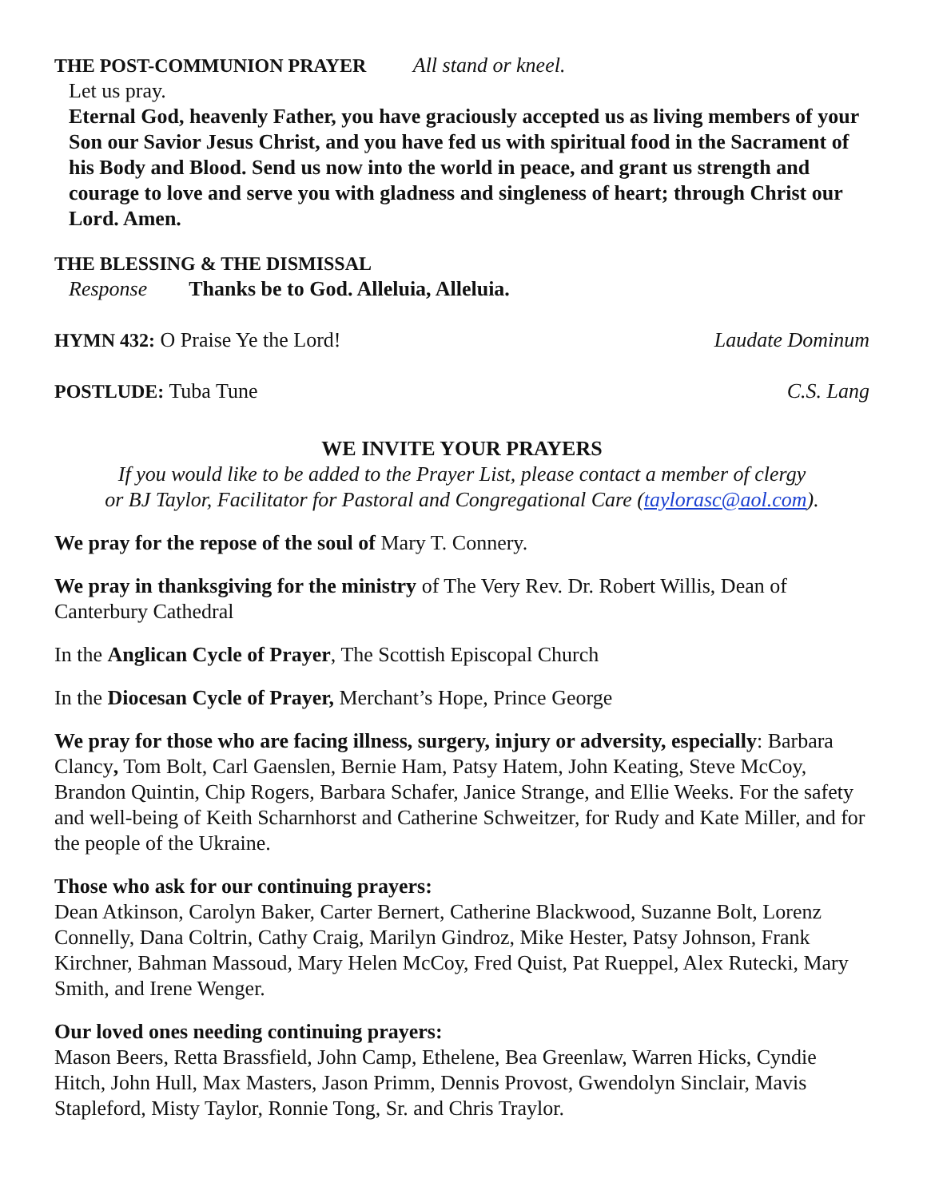THE POST-COMMUNION PRAYER All stand or kneel.
Let us pray.
Eternal God, heavenly Father, you have graciously accepted us as living members of your Son our Savior Jesus Christ, and you have fed us with spiritual food in the Sacrament of his Body and Blood. Send us now into the world in peace, and grant us strength and courage to love and serve you with gladness and singleness of heart; through Christ our Lord. Amen.
THE BLESSING & THE DISMISSAL
Response Thanks be to God. Alleluia, Alleluia.
HYMN 432: O Praise Ye the Lord! Laudate Dominum
POSTLUDE: Tuba Tune C.S. Lang
WE INVITE YOUR PRAYERS
If you would like to be added to the Prayer List, please contact a member of clergy
or BJ Taylor, Facilitator for Pastoral and Congregational Care (taylorasc@aol.com).
We pray for the repose of the soul of Mary T. Connery.
We pray in thanksgiving for the ministry of The Very Rev. Dr. Robert Willis, Dean of Canterbury Cathedral
In the Anglican Cycle of Prayer, The Scottish Episcopal Church
In the Diocesan Cycle of Prayer, Merchant’s Hope, Prince George
We pray for those who are facing illness, surgery, injury or adversity, especially: Barbara Clancy, Tom Bolt, Carl Gaenslen, Bernie Ham, Patsy Hatem, John Keating, Steve McCoy, Brandon Quintin, Chip Rogers, Barbara Schafer, Janice Strange, and Ellie Weeks. For the safety and well-being of Keith Scharnhorst and Catherine Schweitzer, for Rudy and Kate Miller, and for the people of the Ukraine.
Those who ask for our continuing prayers:
Dean Atkinson, Carolyn Baker, Carter Bernert, Catherine Blackwood, Suzanne Bolt, Lorenz Connelly, Dana Coltrin, Cathy Craig, Marilyn Gindroz, Mike Hester, Patsy Johnson, Frank Kirchner, Bahman Massoud, Mary Helen McCoy, Fred Quist, Pat Rueppel, Alex Rutecki, Mary Smith, and Irene Wenger.
Our loved ones needing continuing prayers:
Mason Beers, Retta Brassfield, John Camp, Ethelene, Bea Greenlaw, Warren Hicks, Cyndie Hitch, John Hull, Max Masters, Jason Primm, Dennis Provost, Gwendolyn Sinclair, Mavis Stapleford, Misty Taylor, Ronnie Tong, Sr. and Chris Traylor.